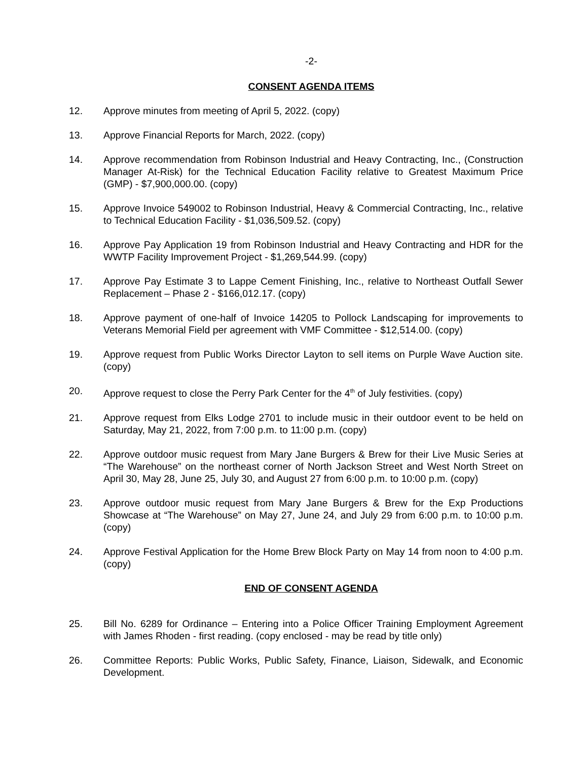-2-
CONSENT AGENDA ITEMS
12. Approve minutes from meeting of April 5, 2022. (copy)
13. Approve Financial Reports for March, 2022. (copy)
14. Approve recommendation from Robinson Industrial and Heavy Contracting, Inc., (Construction Manager At-Risk) for the Technical Education Facility relative to Greatest Maximum Price (GMP) - $7,900,000.00. (copy)
15. Approve Invoice 549002 to Robinson Industrial, Heavy & Commercial Contracting, Inc., relative to Technical Education Facility - $1,036,509.52. (copy)
16. Approve Pay Application 19 from Robinson Industrial and Heavy Contracting and HDR for the WWTP Facility Improvement Project - $1,269,544.99. (copy)
17. Approve Pay Estimate 3 to Lappe Cement Finishing, Inc., relative to Northeast Outfall Sewer Replacement – Phase 2 - $166,012.17. (copy)
18. Approve payment of one-half of Invoice 14205 to Pollock Landscaping for improvements to Veterans Memorial Field per agreement with VMF Committee - $12,514.00. (copy)
19. Approve request from Public Works Director Layton to sell items on Purple Wave Auction site. (copy)
20. Approve request to close the Perry Park Center for the 4<sup>th</sup> of July festivities. (copy)
21. Approve request from Elks Lodge 2701 to include music in their outdoor event to be held on Saturday, May 21, 2022, from 7:00 p.m. to 11:00 p.m. (copy)
22. Approve outdoor music request from Mary Jane Burgers & Brew for their Live Music Series at “The Warehouse” on the northeast corner of North Jackson Street and West North Street on April 30, May 28, June 25, July 30, and August 27 from 6:00 p.m. to 10:00 p.m. (copy)
23. Approve outdoor music request from Mary Jane Burgers & Brew for the Exp Productions Showcase at “The Warehouse” on May 27, June 24, and July 29 from 6:00 p.m. to 10:00 p.m. (copy)
24. Approve Festival Application for the Home Brew Block Party on May 14 from noon to 4:00 p.m. (copy)
END OF CONSENT AGENDA
25. Bill No. 6289 for Ordinance – Entering into a Police Officer Training Employment Agreement with James Rhoden - first reading. (copy enclosed - may be read by title only)
26. Committee Reports: Public Works, Public Safety, Finance, Liaison, Sidewalk, and Economic Development.